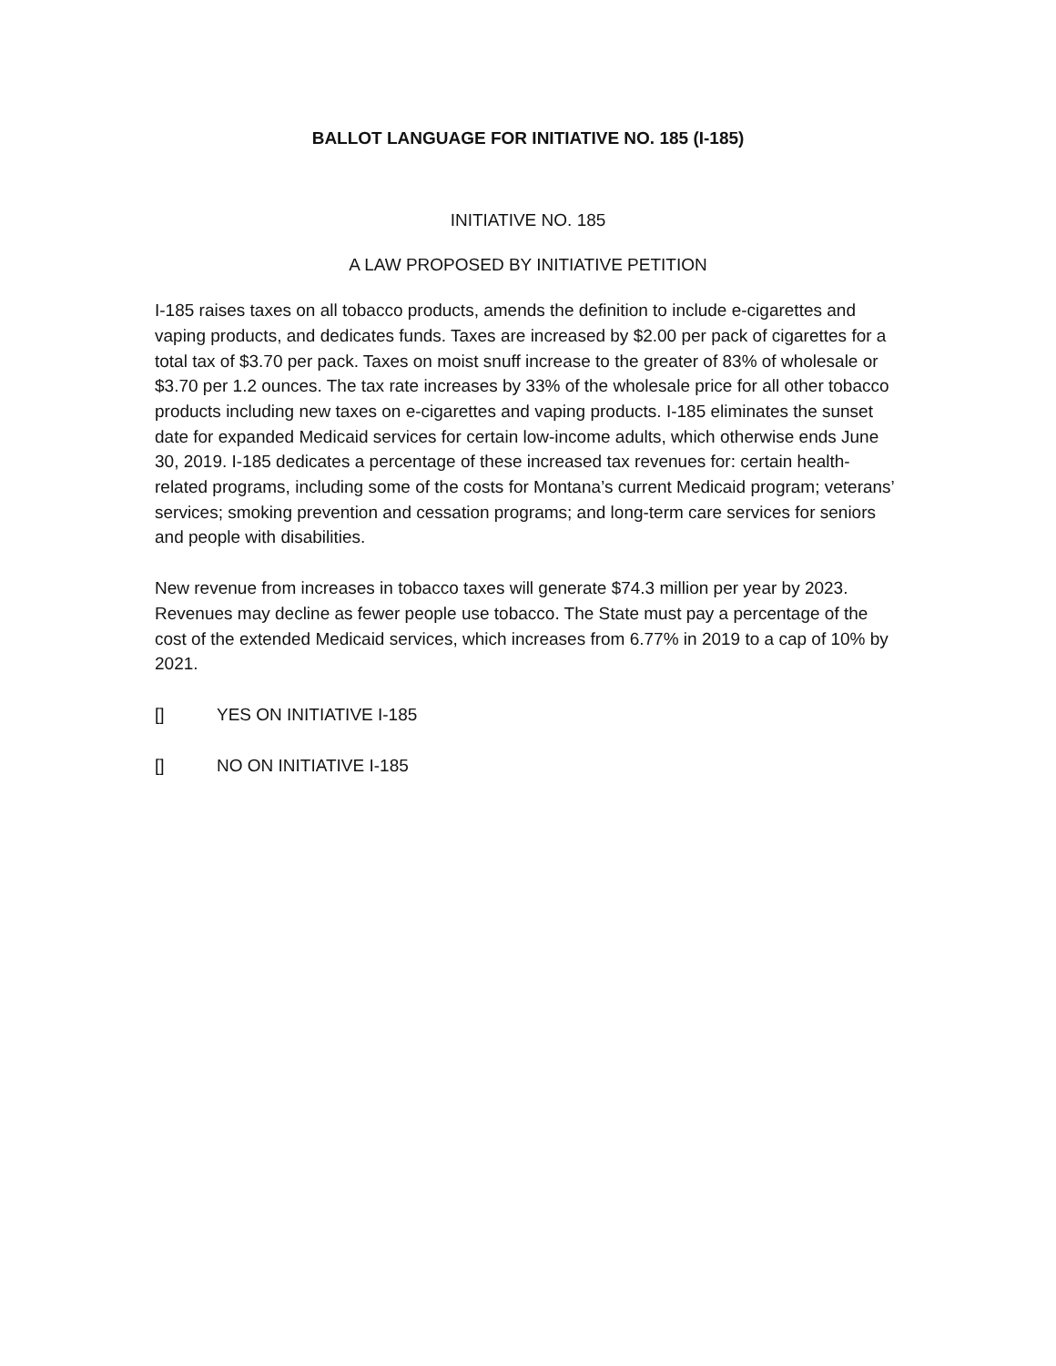BALLOT LANGUAGE FOR INITIATIVE NO. 185 (I-185)
INITIATIVE NO. 185
A LAW PROPOSED BY INITIATIVE PETITION
I-185 raises taxes on all tobacco products, amends the definition to include e-cigarettes and vaping products, and dedicates funds. Taxes are increased by $2.00 per pack of cigarettes for a total tax of $3.70 per pack. Taxes on moist snuff increase to the greater of 83% of wholesale or $3.70 per 1.2 ounces. The tax rate increases by 33% of the wholesale price for all other tobacco products including new taxes on e-cigarettes and vaping products. I-185 eliminates the sunset date for expanded Medicaid services for certain low-income adults, which otherwise ends June 30, 2019. I-185 dedicates a percentage of these increased tax revenues for: certain health-related programs, including some of the costs for Montana’s current Medicaid program; veterans’ services; smoking prevention and cessation programs; and long-term care services for seniors and people with disabilities.
New revenue from increases in tobacco taxes will generate $74.3 million per year by 2023. Revenues may decline as fewer people use tobacco. The State must pay a percentage of the cost of the extended Medicaid services, which increases from 6.77% in 2019 to a cap of 10% by 2021.
[] YES ON INITIATIVE I-185
[] NO ON INITIATIVE I-185